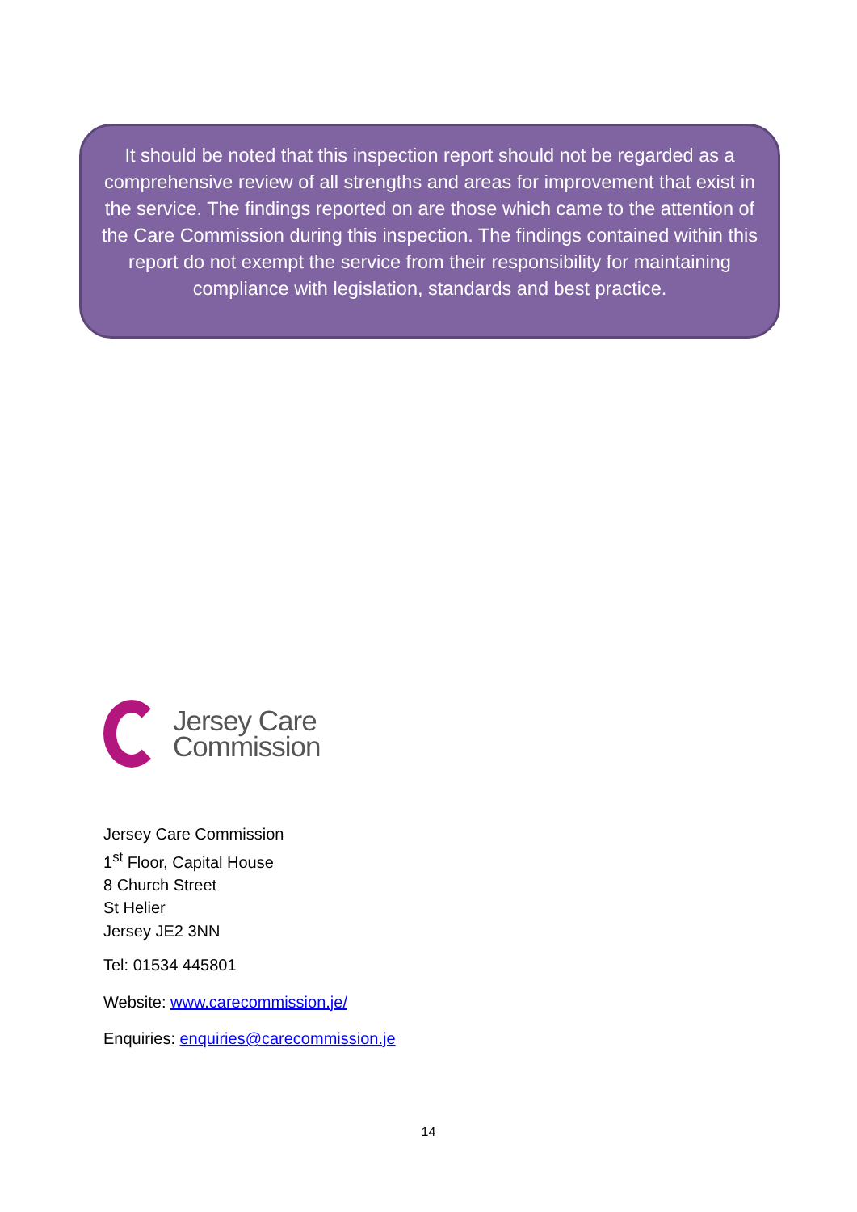It should be noted that this inspection report should not be regarded as a comprehensive review of all strengths and areas for improvement that exist in the service. The findings reported on are those which came to the attention of the Care Commission during this inspection. The findings contained within this report do not exempt the service from their responsibility for maintaining compliance with legislation, standards and best practice.
Jersey Care
Commission
Jersey Care Commission
1<sup>st</sup> Floor, Capital House
8 Church Street
St Helier
Jersey JE2 3NN
Tel: 01534 445801
Website: www.carecommission.je/
Enquiries: enquiries@carecommission.je
14